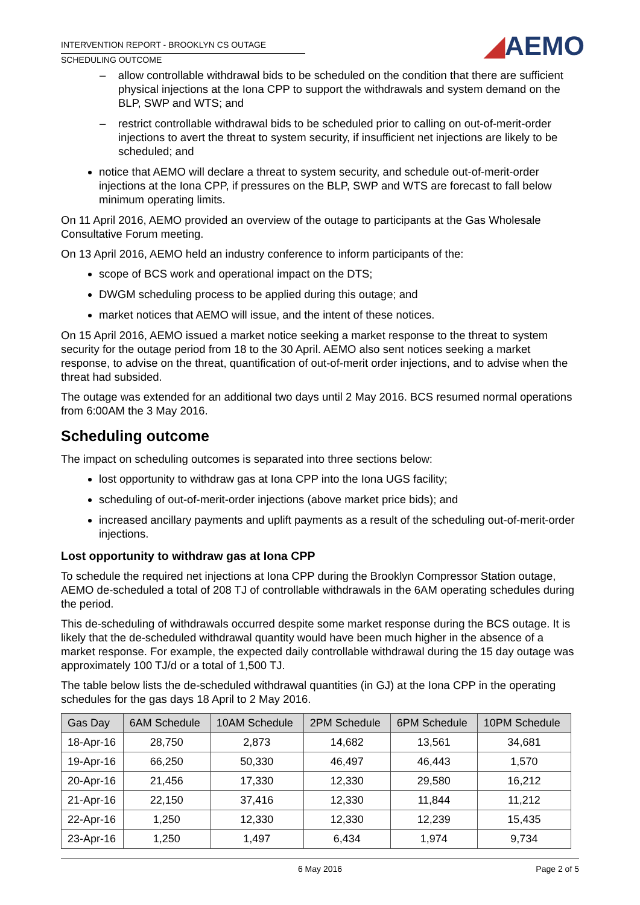◢AEMO
INTERVENTION REPORT - BROOKLYN CS OUTAGE
SCHEDULING OUTCOME
– allow controllable withdrawal bids to be scheduled on the condition that there are sufficient physical injections at the Iona CPP to support the withdrawals and system demand on the BLP, SWP and WTS; and
– restrict controllable withdrawal bids to be scheduled prior to calling on out-of-merit-order injections to avert the threat to system security, if insufficient net injections are likely to be scheduled; and
notice that AEMO will declare a threat to system security, and schedule out-of-merit-order injections at the Iona CPP, if pressures on the BLP, SWP and WTS are forecast to fall below minimum operating limits.
On 11 April 2016, AEMO provided an overview of the outage to participants at the Gas Wholesale Consultative Forum meeting.
On 13 April 2016, AEMO held an industry conference to inform participants of the:
scope of BCS work and operational impact on the DTS;
DWGM scheduling process to be applied during this outage; and
market notices that AEMO will issue, and the intent of these notices.
On 15 April 2016, AEMO issued a market notice seeking a market response to the threat to system security for the outage period from 18 to the 30 April. AEMO also sent notices seeking a market response, to advise on the threat, quantification of out-of-merit order injections, and to advise when the threat had subsided.
The outage was extended for an additional two days until 2 May 2016. BCS resumed normal operations from 6:00AM the 3 May 2016.
Scheduling outcome
The impact on scheduling outcomes is separated into three sections below:
lost opportunity to withdraw gas at Iona CPP into the Iona UGS facility;
scheduling of out-of-merit-order injections (above market price bids); and
increased ancillary payments and uplift payments as a result of the scheduling out-of-merit-order injections.
Lost opportunity to withdraw gas at Iona CPP
To schedule the required net injections at Iona CPP during the Brooklyn Compressor Station outage, AEMO de-scheduled a total of 208 TJ of controllable withdrawals in the 6AM operating schedules during the period.
This de-scheduling of withdrawals occurred despite some market response during the BCS outage. It is likely that the de-scheduled withdrawal quantity would have been much higher in the absence of a market response. For example, the expected daily controllable withdrawal during the 15 day outage was approximately 100 TJ/d or a total of 1,500 TJ.
The table below lists the de-scheduled withdrawal quantities (in GJ) at the Iona CPP in the operating schedules for the gas days 18 April to 2 May 2016.
| Gas Day | 6AM Schedule | 10AM Schedule | 2PM Schedule | 6PM Schedule | 10PM Schedule |
| --- | --- | --- | --- | --- | --- |
| 18-Apr-16 | 28,750 | 2,873 | 14,682 | 13,561 | 34,681 |
| 19-Apr-16 | 66,250 | 50,330 | 46,497 | 46,443 | 1,570 |
| 20-Apr-16 | 21,456 | 17,330 | 12,330 | 29,580 | 16,212 |
| 21-Apr-16 | 22,150 | 37,416 | 12,330 | 11,844 | 11,212 |
| 22-Apr-16 | 1,250 | 12,330 | 12,330 | 12,239 | 15,435 |
| 23-Apr-16 | 1,250 | 1,497 | 6,434 | 1,974 | 9,734 |
6 May 2016 Page 2 of 5